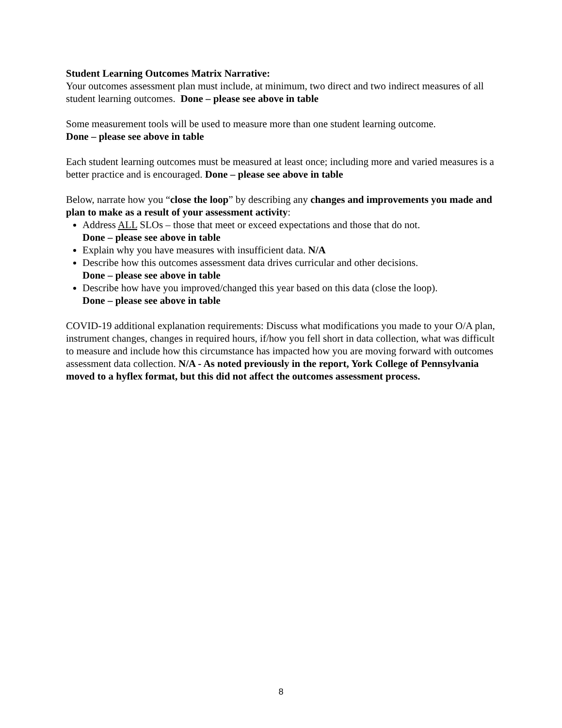Student Learning Outcomes Matrix Narrative:
Your outcomes assessment plan must include, at minimum, two direct and two indirect measures of all student learning outcomes. Done – please see above in table
Some measurement tools will be used to measure more than one student learning outcome.
Done – please see above in table
Each student learning outcomes must be measured at least once; including more and varied measures is a better practice and is encouraged. Done – please see above in table
Below, narrate how you “close the loop” by describing any changes and improvements you made and plan to make as a result of your assessment activity:
Address ALL SLOs – those that meet or exceed expectations and those that do not.
Done – please see above in table
Explain why you have measures with insufficient data. N/A
Describe how this outcomes assessment data drives curricular and other decisions.
Done – please see above in table
Describe how have you improved/changed this year based on this data (close the loop).
Done – please see above in table
COVID-19 additional explanation requirements: Discuss what modifications you made to your O/A plan, instrument changes, changes in required hours, if/how you fell short in data collection, what was difficult to measure and include how this circumstance has impacted how you are moving forward with outcomes assessment data collection. N/A - As noted previously in the report, York College of Pennsylvania moved to a hyflex format, but this did not affect the outcomes assessment process.
8